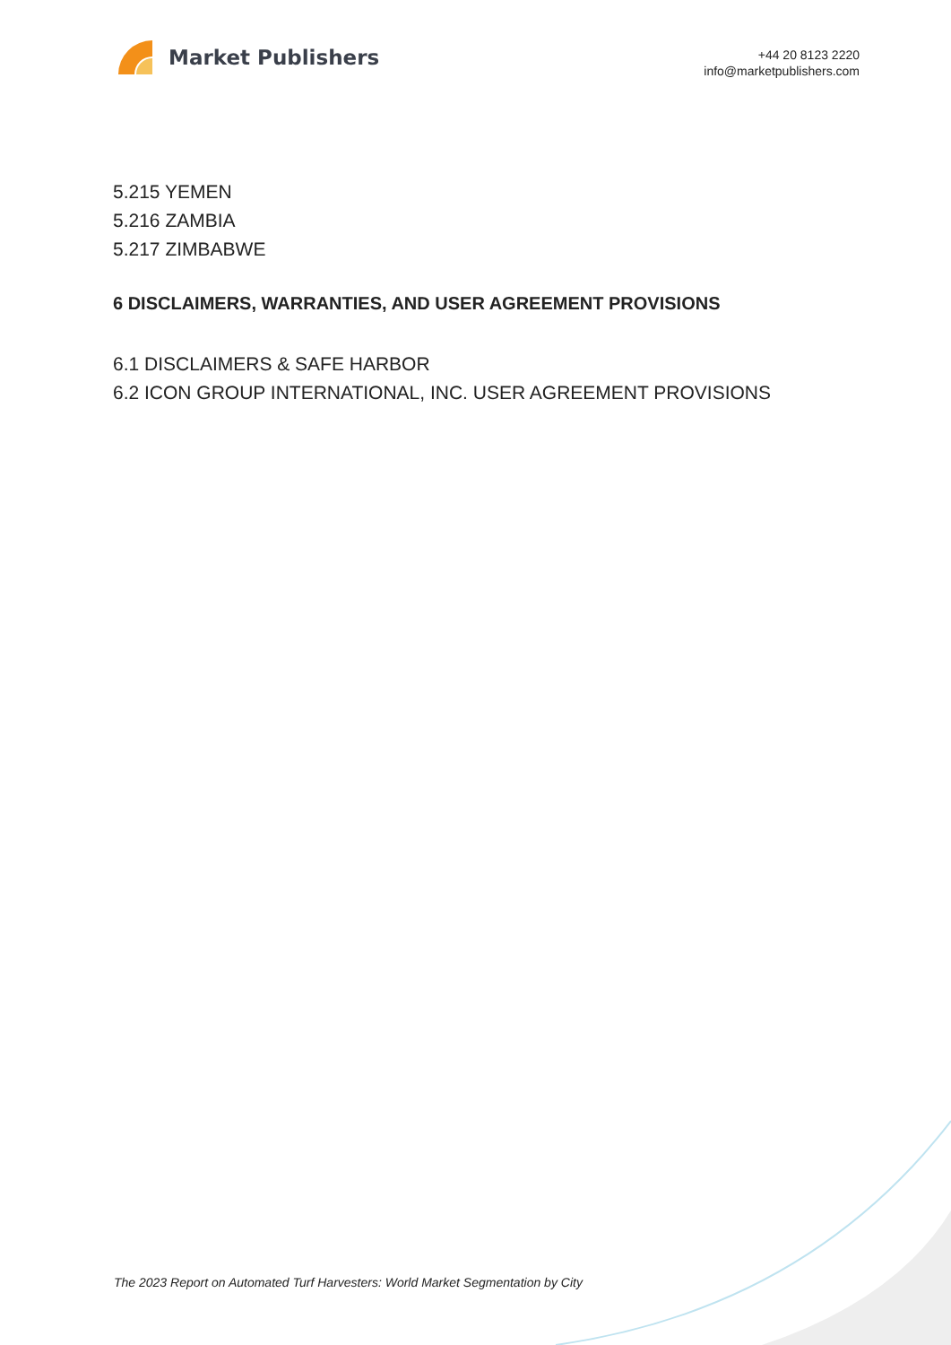Market Publishers
+44 20 8123 2220
info@marketpublishers.com
5.215 YEMEN
5.216 ZAMBIA
5.217 ZIMBABWE
6 DISCLAIMERS, WARRANTIES, AND USER AGREEMENT PROVISIONS
6.1 DISCLAIMERS & SAFE HARBOR
6.2 ICON GROUP INTERNATIONAL, INC. USER AGREEMENT PROVISIONS
The 2023 Report on Automated Turf Harvesters: World Market Segmentation by City